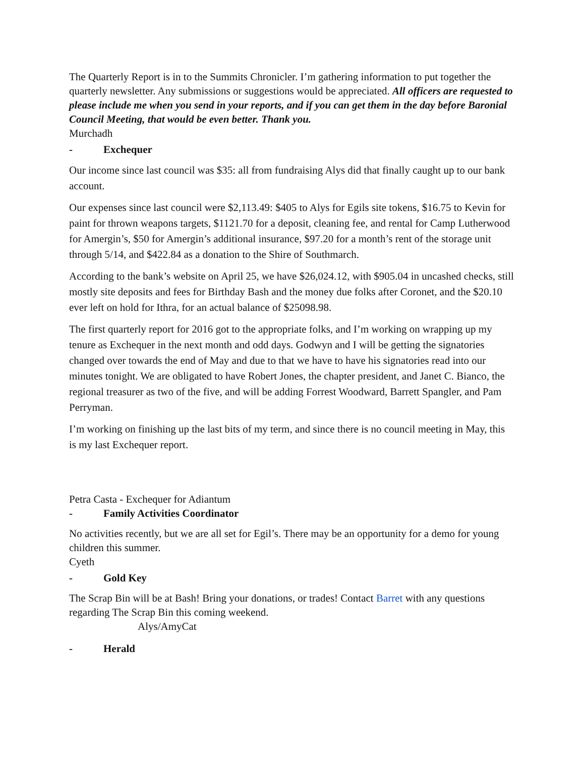The Quarterly Report is in to the Summits Chronicler. I’m gathering information to put together the quarterly newsletter. Any submissions or suggestions would be appreciated. All officers are requested to please include me when you send in your reports, and if you can get them in the day before Baronial Council Meeting, that would be even better. Thank you.
Murchadh
- Exchequer
Our income since last council was $35: all from fundraising Alys did that finally caught up to our bank account.
Our expenses since last council were $2,113.49: $405 to Alys for Egils site tokens, $16.75 to Kevin for paint for thrown weapons targets, $1121.70 for a deposit, cleaning fee, and rental for Camp Lutherwood for Amergin’s, $50 for Amergin’s additional insurance, $97.20 for a month’s rent of the storage unit through 5/14, and $422.84 as a donation to the Shire of Southmarch.
According to the bank’s website on April 25, we have $26,024.12, with $905.04 in uncashed checks, still mostly site deposits and fees for Birthday Bash and the money due folks after Coronet, and the $20.10 ever left on hold for Ithra, for an actual balance of $25098.98.
The first quarterly report for 2016 got to the appropriate folks, and I’m working on wrapping up my tenure as Exchequer in the next month and odd days. Godwyn and I will be getting the signatories changed over towards the end of May and due to that we have to have his signatories read into our minutes tonight. We are obligated to have Robert Jones, the chapter president, and Janet C. Bianco, the regional treasurer as two of the five, and will be adding Forrest Woodward, Barrett Spangler, and Pam Perryman.
I’m working on finishing up the last bits of my term, and since there is no council meeting in May, this is my last Exchequer report.
Petra Casta - Exchequer for Adiantum
- Family Activities Coordinator
No activities recently, but we are all set for Egil’s. There may be an opportunity for a demo for young children this summer.
Cyeth
- Gold Key
The Scrap Bin will be at Bash! Bring your donations, or trades! Contact Barret with any questions regarding The Scrap Bin this coming weekend.
Alys/AmyCat
- Herald